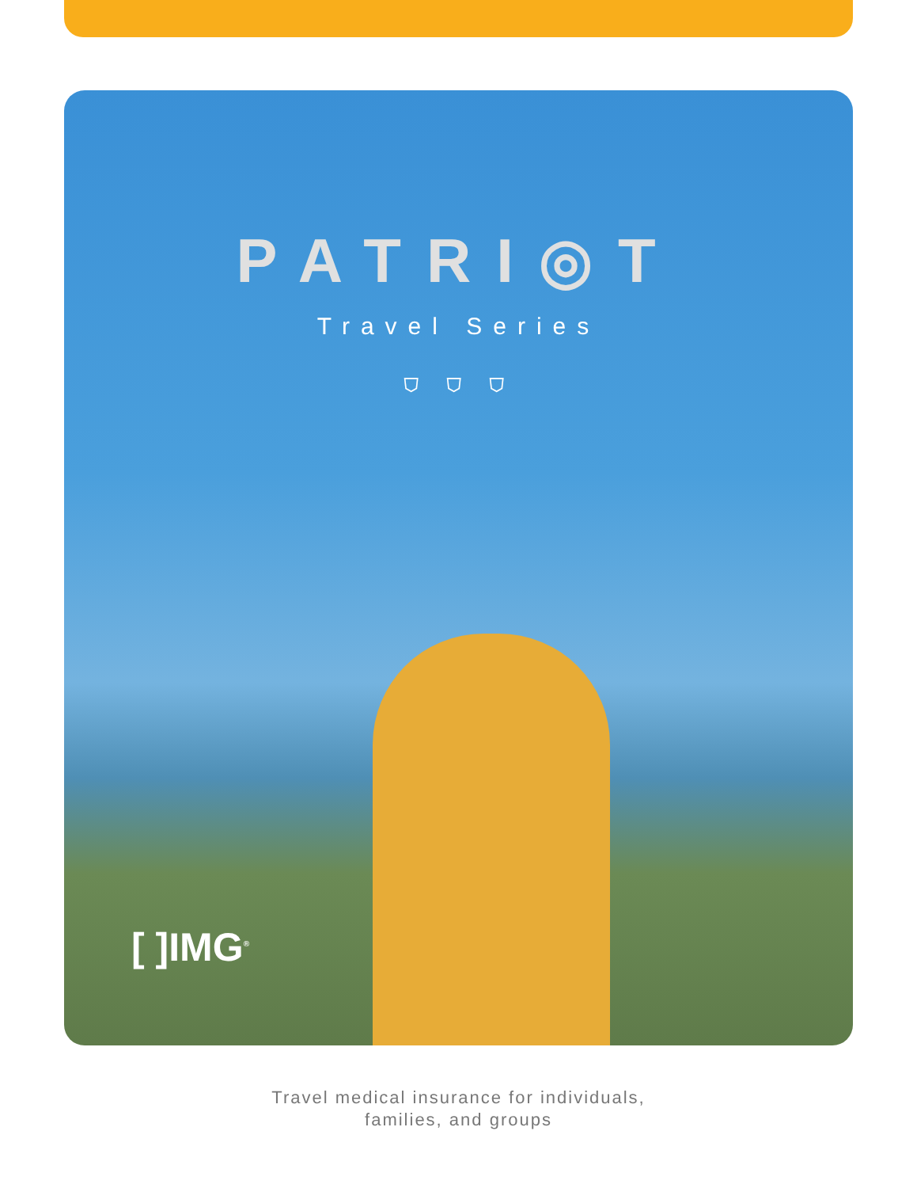PATRI◎T
Travel Series
⛉ ⛉ ⛉
[ ]IMG<sup>®</sup>
Travel medical insurance for individuals,
families, and groups